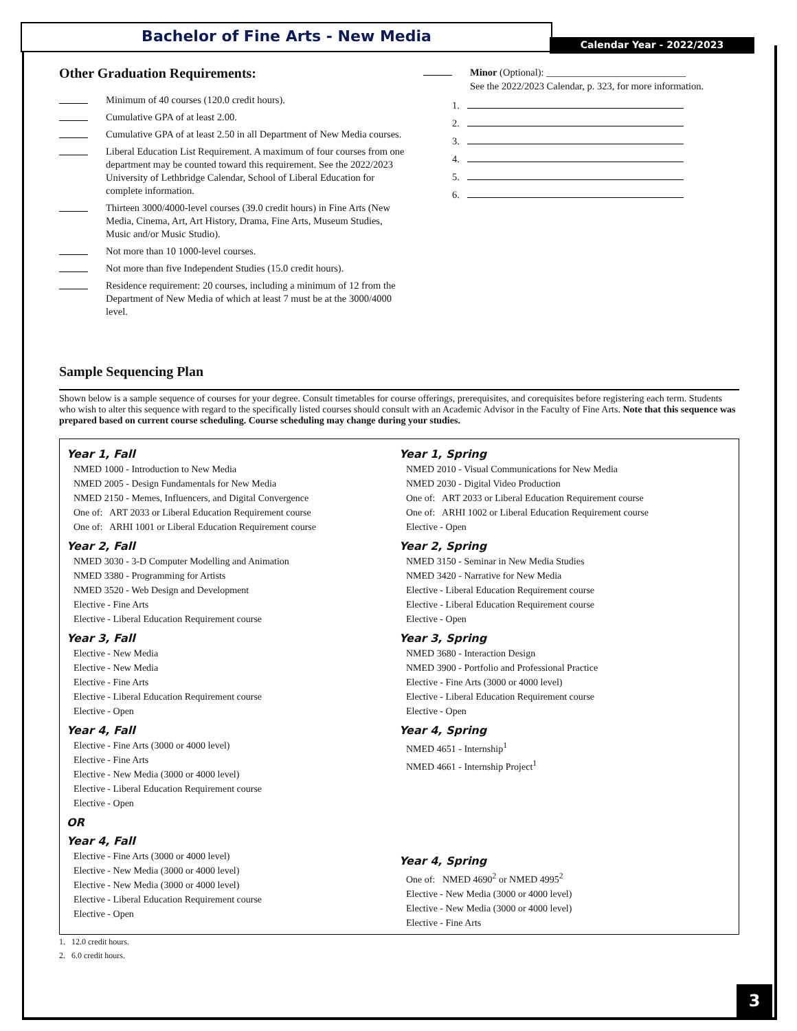Bachelor of Fine Arts - New Media
Calendar Year - 2022/2023
Other Graduation Requirements:
Minimum of 40 courses (120.0 credit hours).
Cumulative GPA of at least 2.00.
Cumulative GPA of at least 2.50 in all Department of New Media courses.
Liberal Education List Requirement. A maximum of four courses from one department may be counted toward this requirement. See the 2022/2023 University of Lethbridge Calendar, School of Liberal Education for complete information.
Thirteen 3000/4000-level courses (39.0 credit hours) in Fine Arts (New Media, Cinema, Art, Art History, Drama, Fine Arts, Museum Studies, Music and/or Music Studio).
Not more than 10 1000-level courses.
Not more than five Independent Studies (15.0 credit hours).
Residence requirement: 20 courses, including a minimum of 12 from the Department of New Media of which at least 7 must be at the 3000/4000 level.
Minor (Optional): ____________________________
See the 2022/2023 Calendar, p. 323, for more information.
1.
2.
3.
4.
5.
6.
Sample Sequencing Plan
Shown below is a sample sequence of courses for your degree. Consult timetables for course offerings, prerequisites, and corequisites before registering each term. Students who wish to alter this sequence with regard to the specifically listed courses should consult with an Academic Advisor in the Faculty of Fine Arts. Note that this sequence was prepared based on current course scheduling. Course scheduling may change during your studies.
Year 1, Fall
NMED 1000 - Introduction to New Media
NMED 2005 - Design Fundamentals for New Media
NMED 2150 - Memes, Influencers, and Digital Convergence
One of: ART 2033 or Liberal Education Requirement course
One of: ARHI 1001 or Liberal Education Requirement course
Year 2, Fall
NMED 3030 - 3-D Computer Modelling and Animation
NMED 3380 - Programming for Artists
NMED 3520 - Web Design and Development
Elective - Fine Arts
Elective - Liberal Education Requirement course
Year 3, Fall
Elective - New Media
Elective - New Media
Elective - Fine Arts
Elective - Liberal Education Requirement course
Elective - Open
Year 4, Fall
Elective - Fine Arts (3000 or 4000 level)
Elective - Fine Arts
Elective - New Media (3000 or 4000 level)
Elective - Liberal Education Requirement course
Elective - Open
OR
Year 4, Fall
Elective - Fine Arts (3000 or 4000 level)
Elective - New Media (3000 or 4000 level)
Elective - New Media (3000 or 4000 level)
Elective - Liberal Education Requirement course
Elective - Open
Year 1, Spring
NMED 2010 - Visual Communications for New Media
NMED 2030 - Digital Video Production
One of: ART 2033 or Liberal Education Requirement course
One of: ARHI 1002 or Liberal Education Requirement course
Elective - Open
Year 2, Spring
NMED 3150 - Seminar in New Media Studies
NMED 3420 - Narrative for New Media
Elective - Liberal Education Requirement course
Elective - Liberal Education Requirement course
Elective - Open
Year 3, Spring
NMED 3680 - Interaction Design
NMED 3900 - Portfolio and Professional Practice
Elective - Fine Arts (3000 or 4000 level)
Elective - Liberal Education Requirement course
Elective - Open
Year 4, Spring
NMED 4651 - Internship<sup>1</sup>
NMED 4661 - Internship Project<sup>1</sup>
Year 4, Spring
One of: NMED 4690<sup>2</sup> or NMED 4995<sup>2</sup>
Elective - New Media (3000 or 4000 level)
Elective - New Media (3000 or 4000 level)
Elective - Fine Arts
1. 12.0 credit hours.
2. 6.0 credit hours.
3